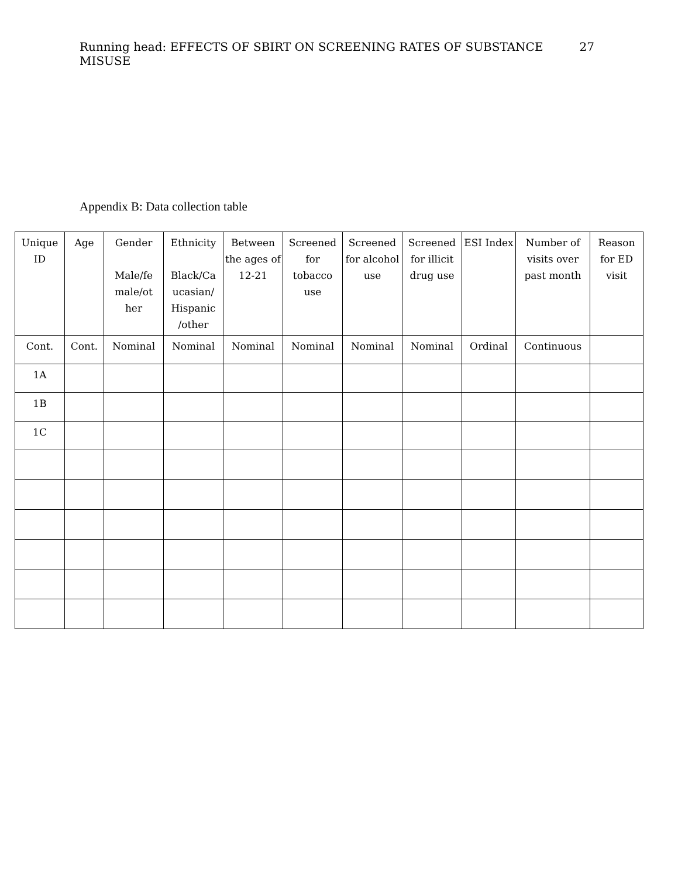Running head: EFFECTS OF SBIRT ON SCREENING RATES OF SUBSTANCE MISUSE 27
Appendix B: Data collection table
| Unique ID | Age | Gender Male/fe male/ot her | Ethnicity Black/Ca ucasian/ Hispanic /other | Between the ages of 12-21 | Screened for tobacco use | Screened for alcohol use | Screened for illicit drug use | ESI Index | Number of visits over past month | Reason for ED visit |
| --- | --- | --- | --- | --- | --- | --- | --- | --- | --- | --- |
| Cont. | Cont. | Nominal | Nominal | Nominal | Nominal | Nominal | Nominal | Ordinal | Continuous | |
| 1A | | | | | | | | | | |
| 1B | | | | | | | | | | |
| 1C | | | | | | | | | | |